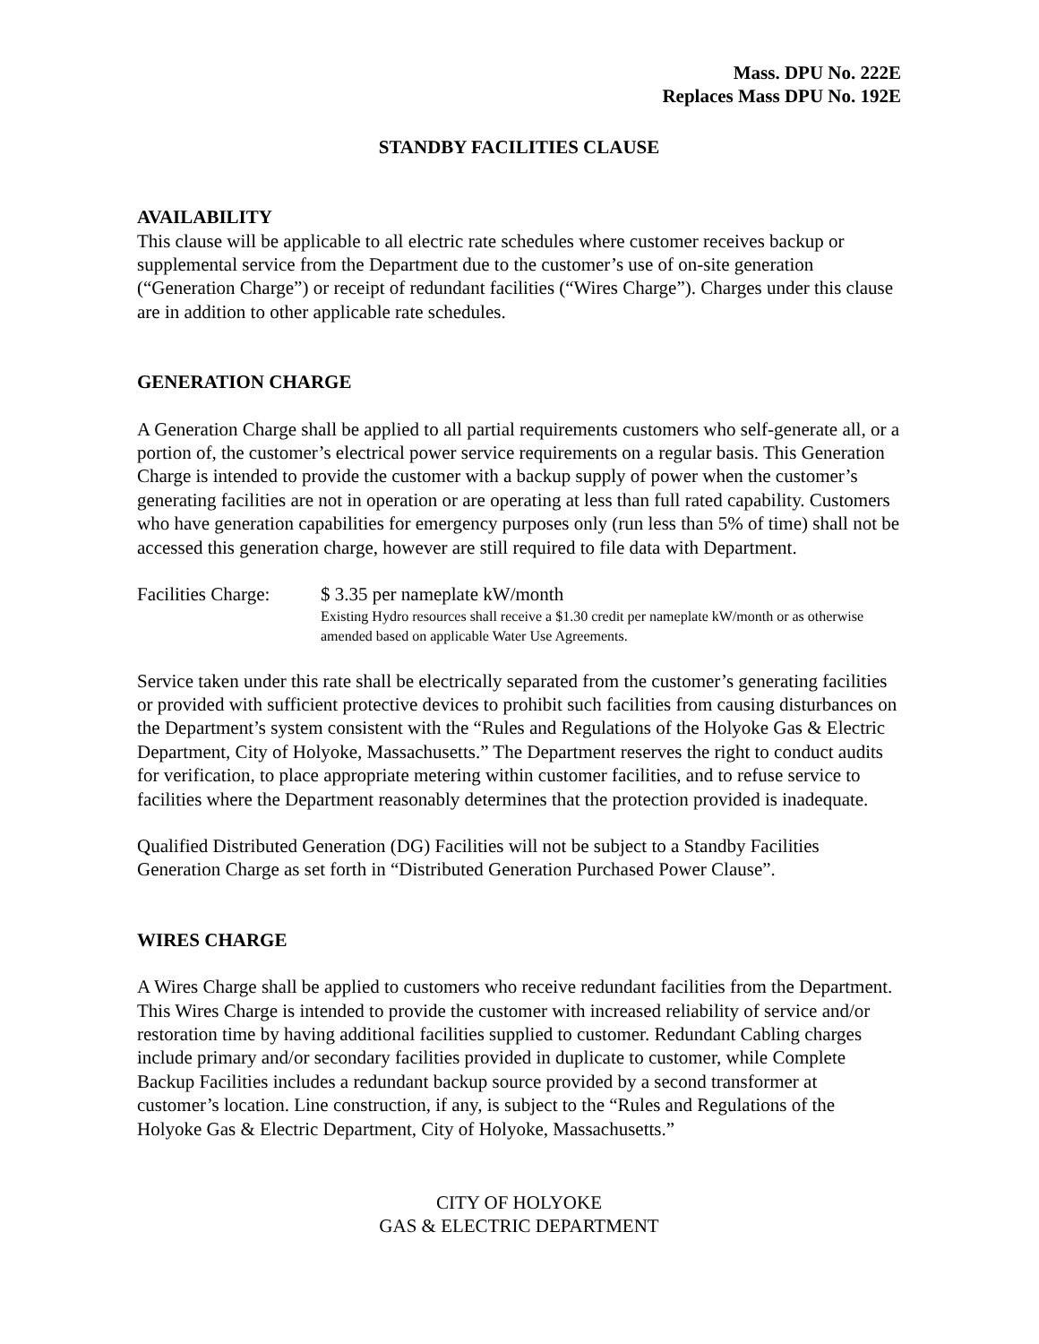Mass. DPU No. 222E
Replaces Mass DPU No. 192E
STANDBY FACILITIES CLAUSE
AVAILABILITY
This clause will be applicable to all electric rate schedules where customer receives backup or supplemental service from the Department due to the customer’s use of on-site generation (“Generation Charge”) or receipt of redundant facilities (“Wires Charge”). Charges under this clause are in addition to other applicable rate schedules.
GENERATION CHARGE
A Generation Charge shall be applied to all partial requirements customers who self-generate all, or a portion of, the customer’s electrical power service requirements on a regular basis. This Generation Charge is intended to provide the customer with a backup supply of power when the customer’s generating facilities are not in operation or are operating at less than full rated capability. Customers who have generation capabilities for emergency purposes only (run less than 5% of time) shall not be accessed this generation charge, however are still required to file data with Department.
Facilities Charge:
$ 3.35 per nameplate kW/month
Existing Hydro resources shall receive a $1.30 credit per nameplate kW/month or as otherwise amended based on applicable Water Use Agreements.
Service taken under this rate shall be electrically separated from the customer’s generating facilities or provided with sufficient protective devices to prohibit such facilities from causing disturbances on the Department’s system consistent with the “Rules and Regulations of the Holyoke Gas & Electric Department, City of Holyoke, Massachusetts.” The Department reserves the right to conduct audits for verification, to place appropriate metering within customer facilities, and to refuse service to facilities where the Department reasonably determines that the protection provided is inadequate.
Qualified Distributed Generation (DG) Facilities will not be subject to a Standby Facilities Generation Charge as set forth in “Distributed Generation Purchased Power Clause”.
WIRES CHARGE
A Wires Charge shall be applied to customers who receive redundant facilities from the Department. This Wires Charge is intended to provide the customer with increased reliability of service and/or restoration time by having additional facilities supplied to customer. Redundant Cabling charges include primary and/or secondary facilities provided in duplicate to customer, while Complete Backup Facilities includes a redundant backup source provided by a second transformer at customer’s location. Line construction, if any, is subject to the “Rules and Regulations of the Holyoke Gas & Electric Department, City of Holyoke, Massachusetts.”
CITY OF HOLYOKE
GAS & ELECTRIC DEPARTMENT